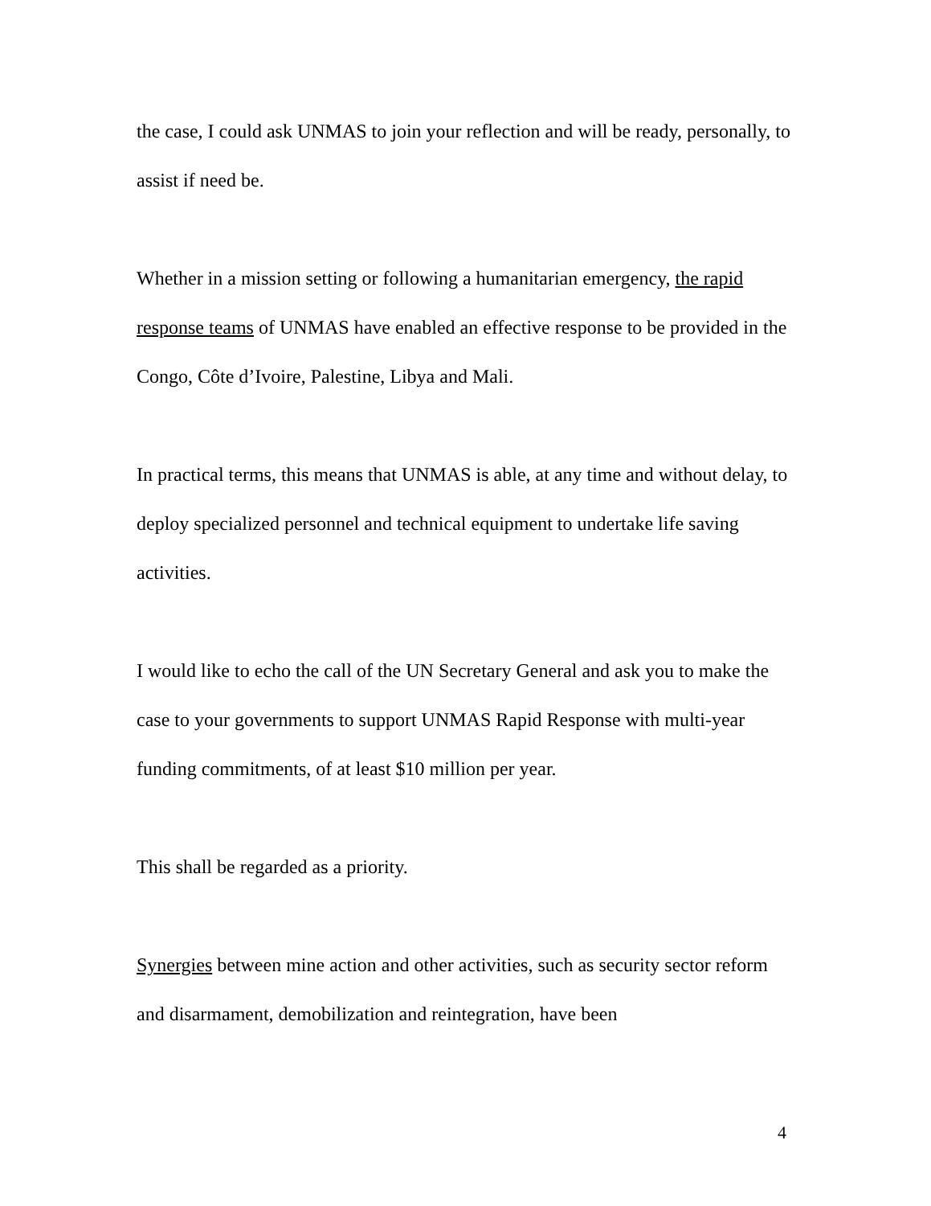the case, I could ask UNMAS to join your reflection and will be ready, personally, to assist if need be.
Whether in a mission setting or following a humanitarian emergency, the rapid response teams of UNMAS have enabled an effective response to be provided in the Congo, Côte d’Ivoire, Palestine, Libya and Mali.
In practical terms, this means that UNMAS is able, at any time and without delay, to deploy specialized personnel and technical equipment to undertake life saving activities.
I would like to echo the call of the UN Secretary General and ask you to make the case to your governments to support UNMAS Rapid Response with multi-year funding commitments, of at least $10 million per year.
This shall be regarded as a priority.
Synergies between mine action and other activities, such as security sector reform and disarmament, demobilization and reintegration, have been
4